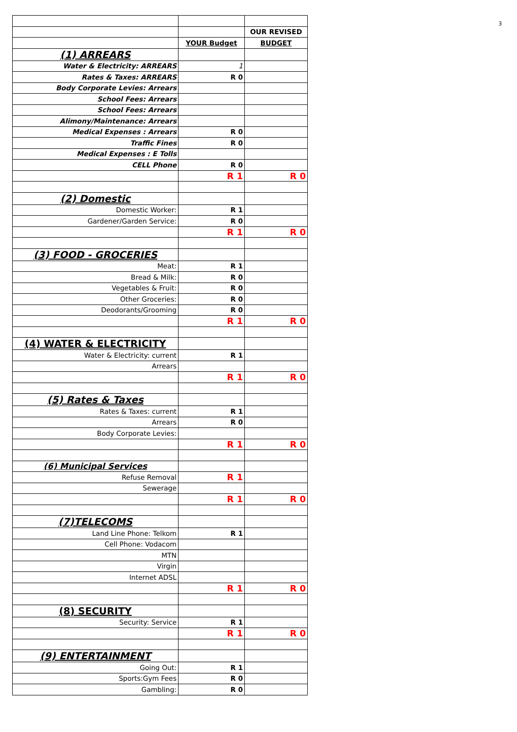3
| | | OUR REVISED |
| | YOUR Budget | BUDGET |
| (1) ARREARS | | |
| Water & Electricity: ARREARS | 1 | |
| Rates & Taxes: ARREARS | R 0 | |
| Body Corporate Levies: Arrears | | |
| School Fees: Arrears | | |
| School Fees: Arrears | | |
| Alimony/Maintenance: Arrears | | |
| Medical Expenses : Arrears | R 0 | |
| Traffic Fines | R 0 | |
| Medical Expenses : E Tolls | | |
| CELL Phone | R 0 | |
| | R 1 | R 0 |
| (2) Domestic | | |
| Domestic Worker: | R 1 | |
| Gardener/Garden Service: | R 0 | |
| | R 1 | R 0 |
| (3) FOOD - GROCERIES | | |
| Meat: | R 1 | |
| Bread & Milk: | R 0 | |
| Vegetables & Fruit: | R 0 | |
| Other Groceries: | R 0 | |
| Deodorants/Grooming | R 0 | |
| | R 1 | R 0 |
| (4) WATER & ELECTRICITY | | |
| Water & Electricity: current | R 1 | |
| Arrears | | |
| | R 1 | R 0 |
| (5) Rates & Taxes | | |
| Rates & Taxes: current | R 1 | |
| Arrears | R 0 | |
| Body Corporate Levies: | | |
| | R 1 | R 0 |
| (6) Municipal Services | | |
| Refuse Removal | R 1 | |
| Sewerage | | |
| | R 1 | R 0 |
| (7)TELECOMS | | |
| Land Line Phone: Telkom | R 1 | |
| Cell Phone: Vodacom | | |
| MTN | | |
| Virgin | | |
| Internet ADSL | | |
| | R 1 | R 0 |
| (8) SECURITY | | |
| Security: Service | R 1 | |
| | R 1 | R 0 |
| (9) ENTERTAINMENT | | |
| Going Out: | R 1 | |
| Sports:Gym Fees | R 0 | |
| Gambling: | R 0 | |